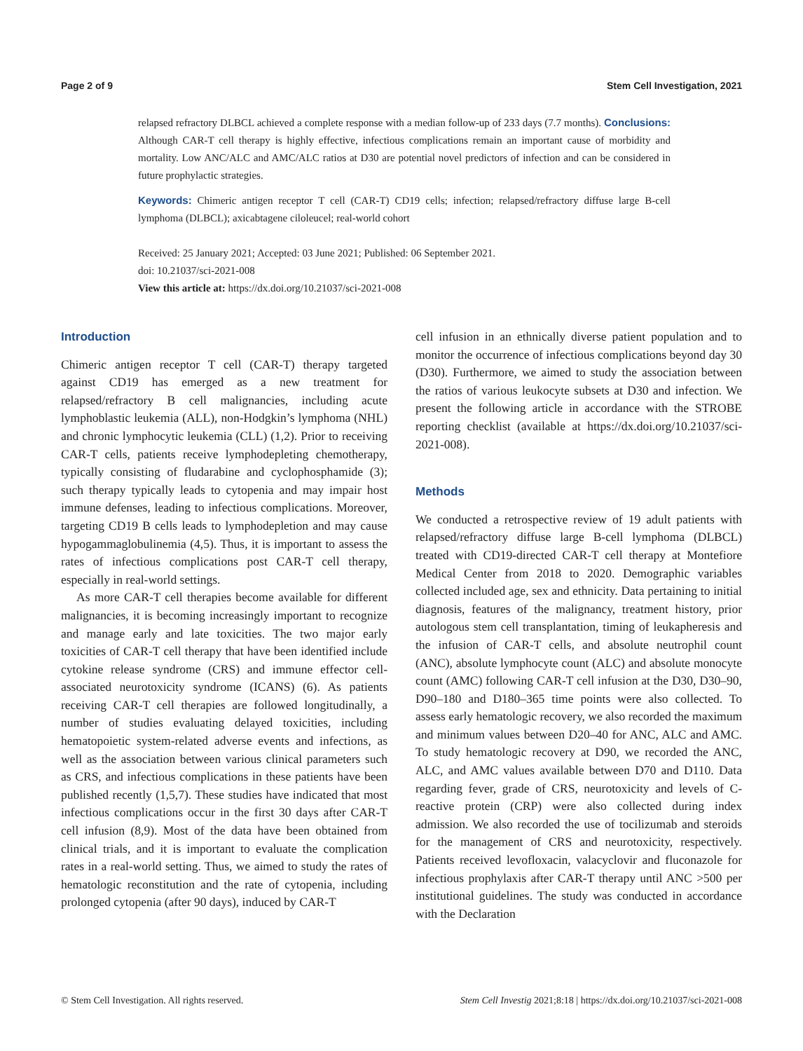Page 2 of 9 Stem Cell Investigation, 2021
relapsed refractory DLBCL achieved a complete response with a median follow-up of 233 days (7.7 months). Conclusions: Although CAR-T cell therapy is highly effective, infectious complications remain an important cause of morbidity and mortality. Low ANC/ALC and AMC/ALC ratios at D30 are potential novel predictors of infection and can be considered in future prophylactic strategies.
Keywords: Chimeric antigen receptor T cell (CAR-T) CD19 cells; infection; relapsed/refractory diffuse large B-cell lymphoma (DLBCL); axicabtagene ciloleucel; real-world cohort
Received: 25 January 2021; Accepted: 03 June 2021; Published: 06 September 2021.
doi: 10.21037/sci-2021-008
View this article at: https://dx.doi.org/10.21037/sci-2021-008
Introduction
Chimeric antigen receptor T cell (CAR-T) therapy targeted against CD19 has emerged as a new treatment for relapsed/refractory B cell malignancies, including acute lymphoblastic leukemia (ALL), non-Hodgkin’s lymphoma (NHL) and chronic lymphocytic leukemia (CLL) (1,2). Prior to receiving CAR-T cells, patients receive lymphodepleting chemotherapy, typically consisting of fludarabine and cyclophosphamide (3); such therapy typically leads to cytopenia and may impair host immune defenses, leading to infectious complications. Moreover, targeting CD19 B cells leads to lymphodepletion and may cause hypogammaglobulinemia (4,5). Thus, it is important to assess the rates of infectious complications post CAR-T cell therapy, especially in real-world settings.
As more CAR-T cell therapies become available for different malignancies, it is becoming increasingly important to recognize and manage early and late toxicities. The two major early toxicities of CAR-T cell therapy that have been identified include cytokine release syndrome (CRS) and immune effector cell-associated neurotoxicity syndrome (ICANS) (6). As patients receiving CAR-T cell therapies are followed longitudinally, a number of studies evaluating delayed toxicities, including hematopoietic system-related adverse events and infections, as well as the association between various clinical parameters such as CRS, and infectious complications in these patients have been published recently (1,5,7). These studies have indicated that most infectious complications occur in the first 30 days after CAR-T cell infusion (8,9). Most of the data have been obtained from clinical trials, and it is important to evaluate the complication rates in a real-world setting. Thus, we aimed to study the rates of hematologic reconstitution and the rate of cytopenia, including prolonged cytopenia (after 90 days), induced by CAR-T
cell infusion in an ethnically diverse patient population and to monitor the occurrence of infectious complications beyond day 30 (D30). Furthermore, we aimed to study the association between the ratios of various leukocyte subsets at D30 and infection. We present the following article in accordance with the STROBE reporting checklist (available at https://dx.doi.org/10.21037/sci-2021-008).
Methods
We conducted a retrospective review of 19 adult patients with relapsed/refractory diffuse large B-cell lymphoma (DLBCL) treated with CD19-directed CAR-T cell therapy at Montefiore Medical Center from 2018 to 2020. Demographic variables collected included age, sex and ethnicity. Data pertaining to initial diagnosis, features of the malignancy, treatment history, prior autologous stem cell transplantation, timing of leukapheresis and the infusion of CAR-T cells, and absolute neutrophil count (ANC), absolute lymphocyte count (ALC) and absolute monocyte count (AMC) following CAR-T cell infusion at the D30, D30–90, D90–180 and D180–365 time points were also collected. To assess early hematologic recovery, we also recorded the maximum and minimum values between D20–40 for ANC, ALC and AMC. To study hematologic recovery at D90, we recorded the ANC, ALC, and AMC values available between D70 and D110. Data regarding fever, grade of CRS, neurotoxicity and levels of C-reactive protein (CRP) were also collected during index admission. We also recorded the use of tocilizumab and steroids for the management of CRS and neurotoxicity, respectively. Patients received levofloxacin, valacyclovir and fluconazole for infectious prophylaxis after CAR-T therapy until ANC >500 per institutional guidelines. The study was conducted in accordance with the Declaration
© Stem Cell Investigation. All rights reserved. Stem Cell Investig 2021;8:18 | https://dx.doi.org/10.21037/sci-2021-008